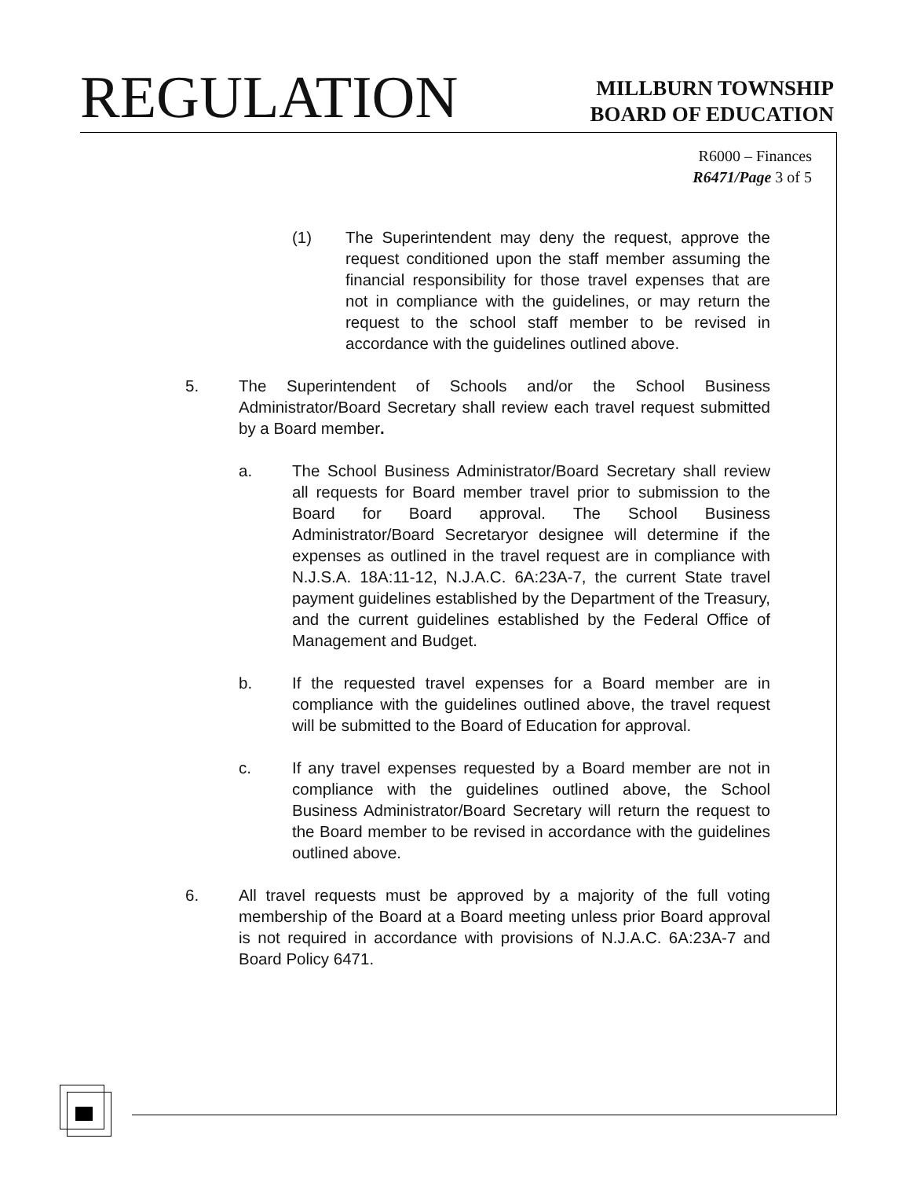REGULATION
MILLBURN TOWNSHIP
BOARD OF EDUCATION
R6000 – Finances
R6471/Page 3 of 5
(1) The Superintendent may deny the request, approve the request conditioned upon the staff member assuming the financial responsibility for those travel expenses that are not in compliance with the guidelines, or may return the request to the school staff member to be revised in accordance with the guidelines outlined above.
5. The Superintendent of Schools and/or the School Business Administrator/Board Secretary shall review each travel request submitted by a Board member.
a. The School Business Administrator/Board Secretary shall review all requests for Board member travel prior to submission to the Board for Board approval. The School Business Administrator/Board Secretaryor designee will determine if the expenses as outlined in the travel request are in compliance with N.J.S.A. 18A:11-12, N.J.A.C. 6A:23A-7, the current State travel payment guidelines established by the Department of the Treasury, and the current guidelines established by the Federal Office of Management and Budget.
b. If the requested travel expenses for a Board member are in compliance with the guidelines outlined above, the travel request will be submitted to the Board of Education for approval.
c. If any travel expenses requested by a Board member are not in compliance with the guidelines outlined above, the School Business Administrator/Board Secretary will return the request to the Board member to be revised in accordance with the guidelines outlined above.
6. All travel requests must be approved by a majority of the full voting membership of the Board at a Board meeting unless prior Board approval is not required in accordance with provisions of N.J.A.C. 6A:23A-7 and Board Policy 6471.